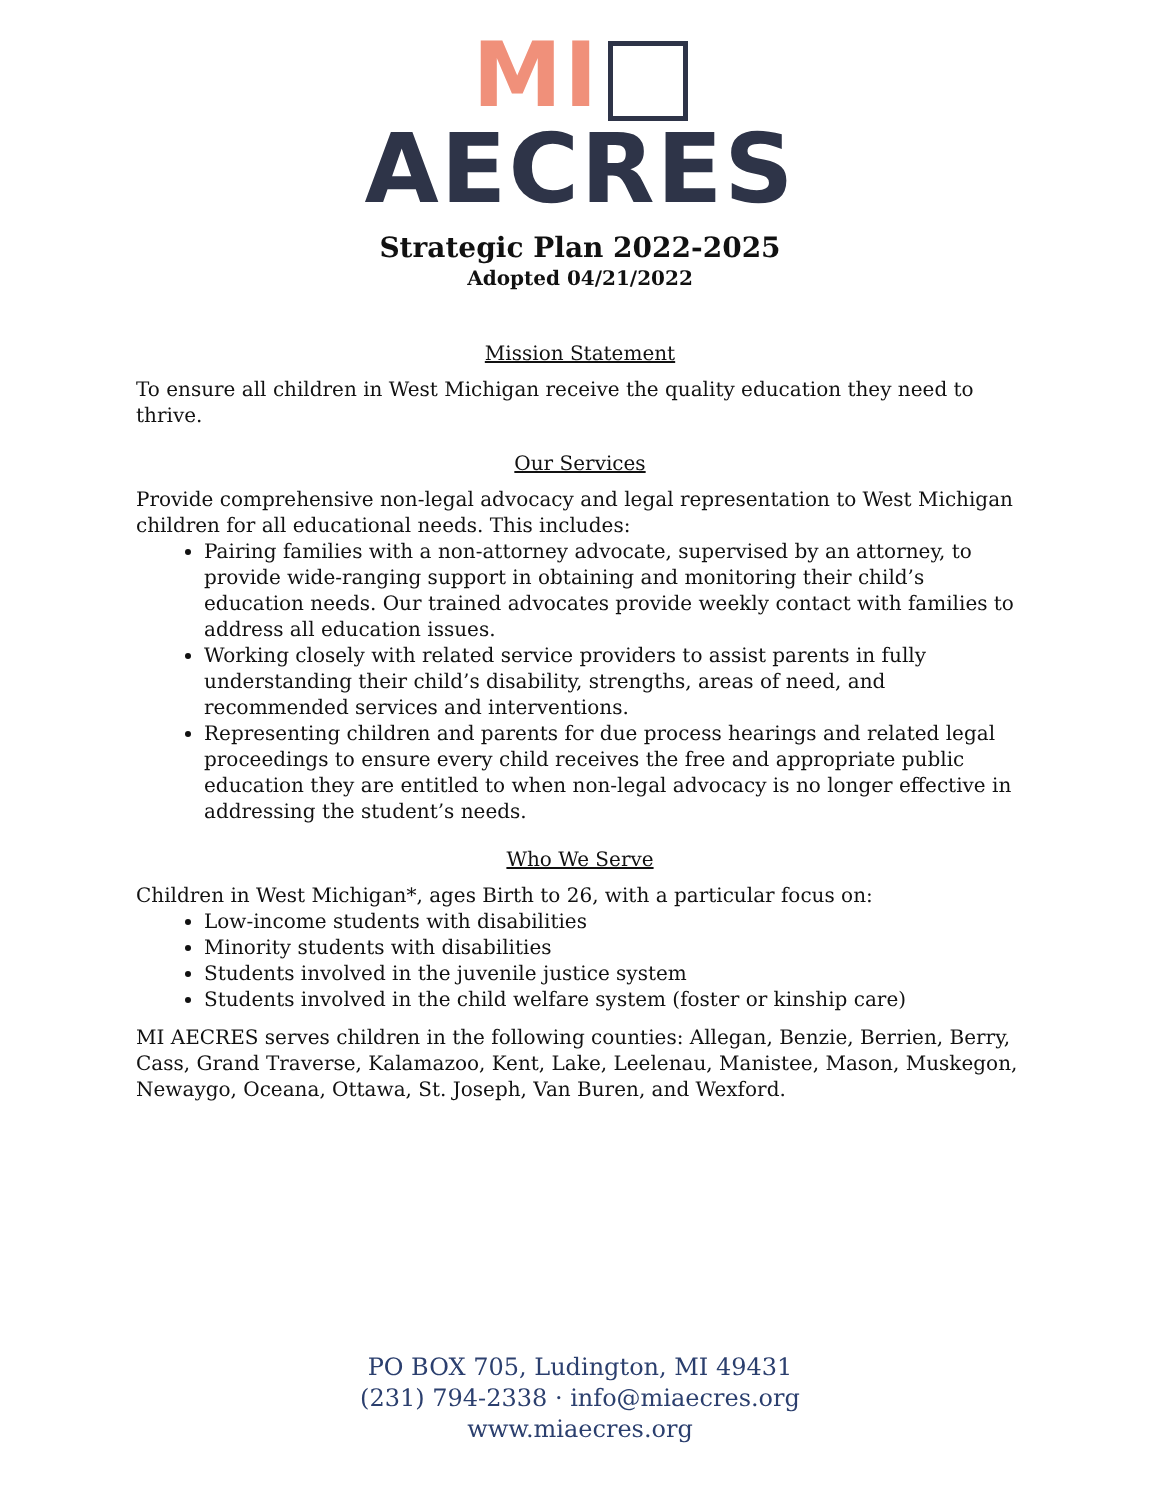MI
AECRES
Strategic Plan 2022-2025
Adopted 04/21/2022
Mission Statement
To ensure all children in West Michigan receive the quality education they need to thrive.
Our Services
Provide comprehensive non-legal advocacy and legal representation to West Michigan children for all educational needs. This includes:
Pairing families with a non-attorney advocate, supervised by an attorney, to provide wide-ranging support in obtaining and monitoring their child’s education needs. Our trained advocates provide weekly contact with families to address all education issues.
Working closely with related service providers to assist parents in fully understanding their child’s disability, strengths, areas of need, and recommended services and interventions.
Representing children and parents for due process hearings and related legal proceedings to ensure every child receives the free and appropriate public education they are entitled to when non-legal advocacy is no longer effective in addressing the student’s needs.
Who We Serve
Children in West Michigan*, ages Birth to 26, with a particular focus on:
Low-income students with disabilities
Minority students with disabilities
Students involved in the juvenile justice system
Students involved in the child welfare system (foster or kinship care)
MI AECRES serves children in the following counties: Allegan, Benzie, Berrien, Berry, Cass, Grand Traverse, Kalamazoo, Kent, Lake, Leelenau, Manistee, Mason, Muskegon, Newaygo, Oceana, Ottawa, St. Joseph, Van Buren, and Wexford.
PO BOX 705, Ludington, MI 49431
(231) 794-2338 · info@miaecres.org
www.miaecres.org